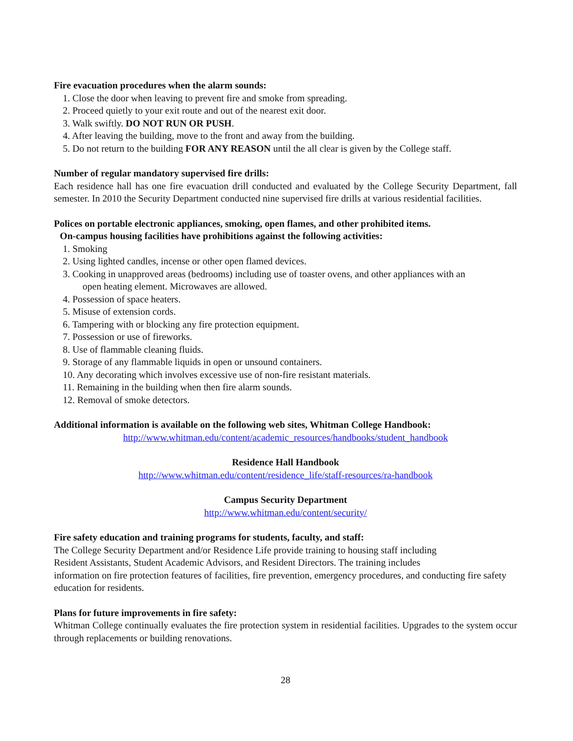Fire evacuation procedures when the alarm sounds:
1. Close the door when leaving to prevent fire and smoke from spreading.
2. Proceed quietly to your exit route and out of the nearest exit door.
3. Walk swiftly. DO NOT RUN OR PUSH.
4. After leaving the building, move to the front and away from the building.
5. Do not return to the building FOR ANY REASON until the all clear is given by the College staff.
Number of regular mandatory supervised fire drills:
Each residence hall has one fire evacuation drill conducted and evaluated by the College Security Department, fall semester. In 2010 the Security Department conducted nine supervised fire drills at various residential facilities.
Polices on portable electronic appliances, smoking, open flames, and other prohibited items.
On-campus housing facilities have prohibitions against the following activities:
1. Smoking
2. Using lighted candles, incense or other open flamed devices.
3. Cooking in unapproved areas (bedrooms) including use of toaster ovens, and other appliances with an
open heating element. Microwaves are allowed.
4. Possession of space heaters.
5. Misuse of extension cords.
6. Tampering with or blocking any fire protection equipment.
7. Possession or use of fireworks.
8. Use of flammable cleaning fluids.
9. Storage of any flammable liquids in open or unsound containers.
10. Any decorating which involves excessive use of non-fire resistant materials.
11. Remaining in the building when then fire alarm sounds.
12. Removal of smoke detectors.
Additional information is available on the following web sites, Whitman College Handbook:
http://www.whitman.edu/content/academic_resources/handbooks/student_handbook
Residence Hall Handbook
http://www.whitman.edu/content/residence_life/staff-resources/ra-handbook
Campus Security Department
http://www.whitman.edu/content/security/
Fire safety education and training programs for students, faculty, and staff:
The College Security Department and/or Residence Life provide training to housing staff including
Resident Assistants, Student Academic Advisors, and Resident Directors. The training includes
information on fire protection features of facilities, fire prevention, emergency procedures, and conducting fire safety education for residents.
Plans for future improvements in fire safety:
Whitman College continually evaluates the fire protection system in residential facilities. Upgrades to the system occur through replacements or building renovations.
28